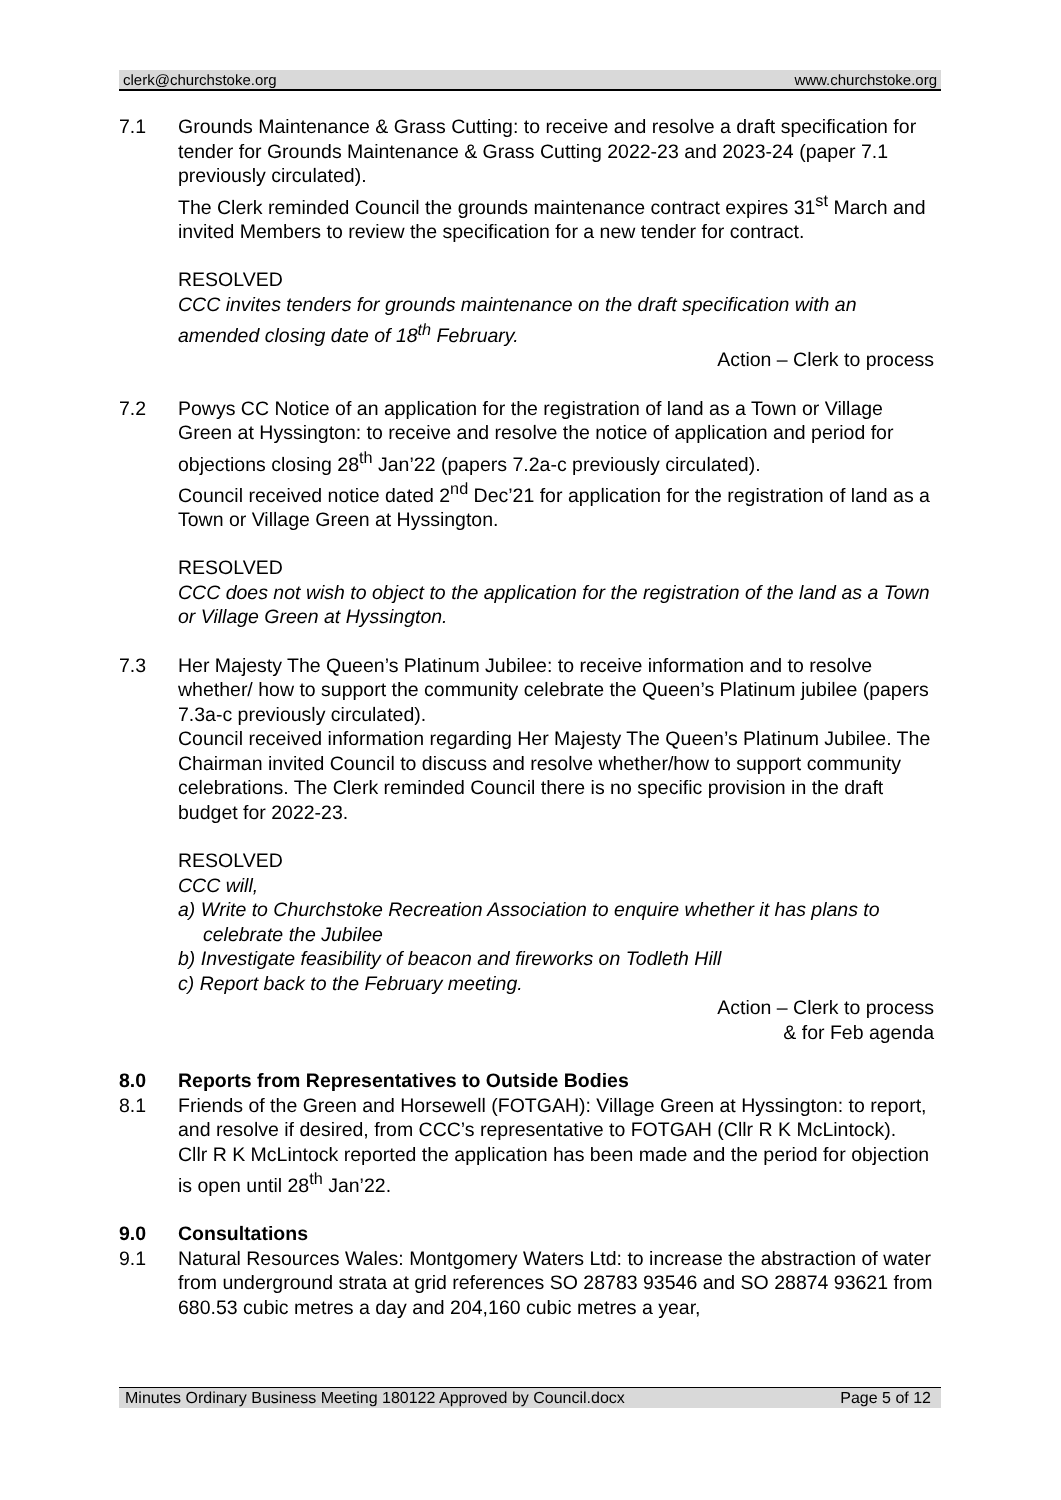clerk@churchstoke.org www.churchstoke.org
7.1 Grounds Maintenance & Grass Cutting: to receive and resolve a draft specification for tender for Grounds Maintenance & Grass Cutting 2022-23 and 2023-24 (paper 7.1 previously circulated).
The Clerk reminded Council the grounds maintenance contract expires 31<sup>st</sup> March and invited Members to review the specification for a new tender for contract.
RESOLVED
CCC invites tenders for grounds maintenance on the draft specification with an amended closing date of 18<sup>th</sup> February.
Action – Clerk to process
7.2 Powys CC Notice of an application for the registration of land as a Town or Village Green at Hyssington: to receive and resolve the notice of application and period for objections closing 28<sup>th</sup> Jan’22 (papers 7.2a-c previously circulated).
Council received notice dated 2<sup>nd</sup> Dec’21 for application for the registration of land as a Town or Village Green at Hyssington.
RESOLVED
CCC does not wish to object to the application for the registration of the land as a Town or Village Green at Hyssington.
7.3 Her Majesty The Queen’s Platinum Jubilee: to receive information and to resolve whether/ how to support the community celebrate the Queen’s Platinum jubilee (papers 7.3a-c previously circulated).
Council received information regarding Her Majesty The Queen’s Platinum Jubilee. The Chairman invited Council to discuss and resolve whether/how to support community celebrations. The Clerk reminded Council there is no specific provision in the draft budget for 2022-23.
RESOLVED
CCC will,
a) Write to Churchstoke Recreation Association to enquire whether it has plans to celebrate the Jubilee
b) Investigate feasibility of beacon and fireworks on Todleth Hill
c) Report back to the February meeting.
Action – Clerk to process
& for Feb agenda
8.0 Reports from Representatives to Outside Bodies
8.1 Friends of the Green and Horsewell (FOTGAH): Village Green at Hyssington: to report, and resolve if desired, from CCC’s representative to FOTGAH (Cllr R K McLintock).
Cllr R K McLintock reported the application has been made and the period for objection is open until 28<sup>th</sup> Jan’22.
9.0 Consultations
9.1 Natural Resources Wales: Montgomery Waters Ltd: to increase the abstraction of water from underground strata at grid references SO 28783 93546 and SO 28874 93621 from 680.53 cubic metres a day and 204,160 cubic metres a year,
Minutes Ordinary Business Meeting 180122 Approved by Council.docx Page 5 of 12